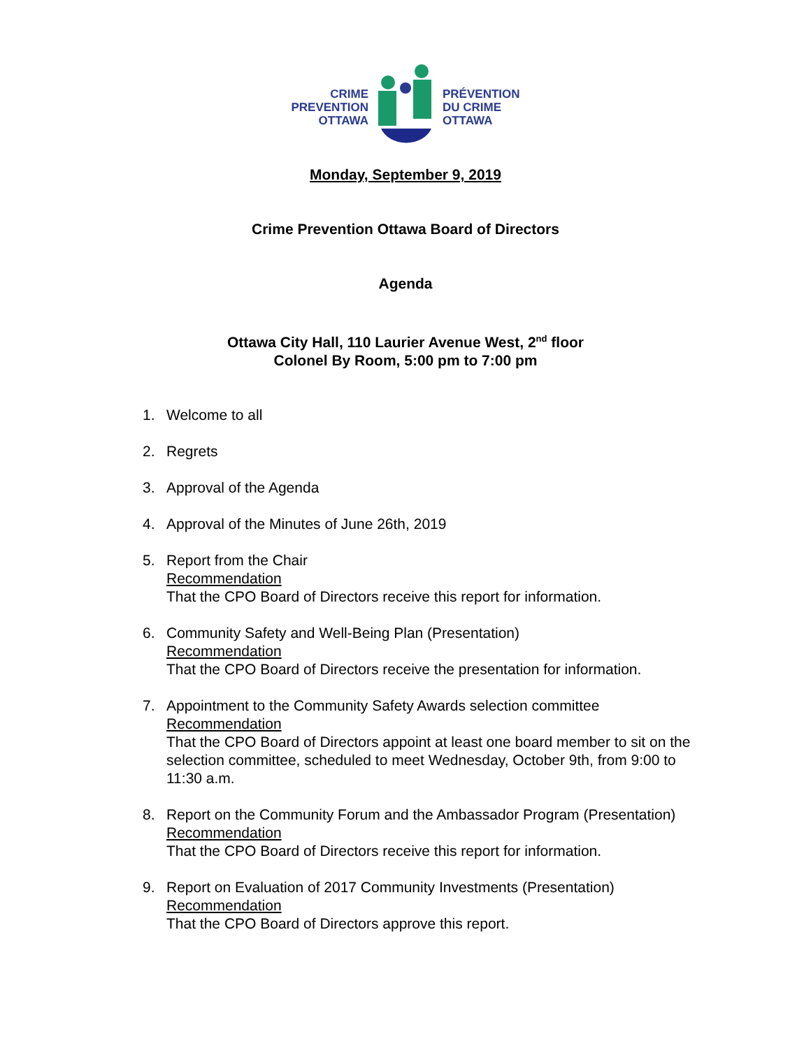CRIME
PREVENTION
OTTAWA
PRÉVENTION
DU CRIME
OTTAWA
Monday, September 9, 2019
Crime Prevention Ottawa Board of Directors
Agenda
Ottawa City Hall, 110 Laurier Avenue West, 2<sup>nd</sup> floor
Colonel By Room, 5:00 pm to 7:00 pm
1. Welcome to all
2. Regrets
3. Approval of the Agenda
4. Approval of the Minutes of June 26th, 2019
5. Report from the Chair
Recommendation
That the CPO Board of Directors receive this report for information.
6. Community Safety and Well-Being Plan (Presentation)
Recommendation
That the CPO Board of Directors receive the presentation for information.
7. Appointment to the Community Safety Awards selection committee
Recommendation
That the CPO Board of Directors appoint at least one board member to sit on the selection committee, scheduled to meet Wednesday, October 9th, from 9:00 to 11:30 a.m.
8. Report on the Community Forum and the Ambassador Program (Presentation)
Recommendation
That the CPO Board of Directors receive this report for information.
9. Report on Evaluation of 2017 Community Investments (Presentation)
Recommendation
That the CPO Board of Directors approve this report.